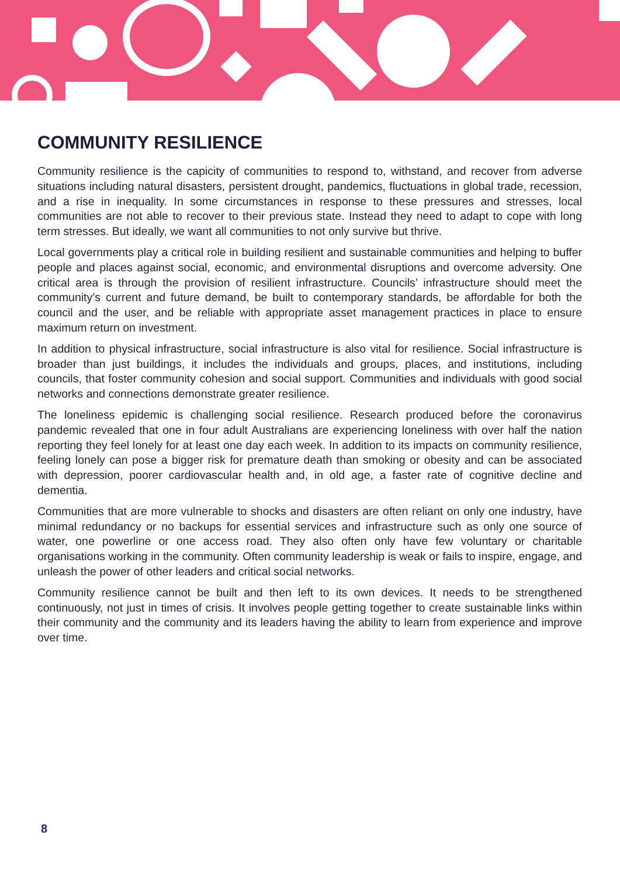COMMUNITY RESILIENCE
Community resilience is the capicity of communities to respond to, withstand, and recover from adverse situations including natural disasters, persistent drought, pandemics, fluctuations in global trade, recession, and a rise in inequality. In some circumstances in response to these pressures and stresses, local communities are not able to recover to their previous state. Instead they need to adapt to cope with long term stresses. But ideally, we want all communities to not only survive but thrive.
Local governments play a critical role in building resilient and sustainable communities and helping to buffer people and places against social, economic, and environmental disruptions and overcome adversity. One critical area is through the provision of resilient infrastructure. Councils’ infrastructure should meet the community’s current and future demand, be built to contemporary standards, be affordable for both the council and the user, and be reliable with appropriate asset management practices in place to ensure maximum return on investment.
In addition to physical infrastructure, social infrastructure is also vital for resilience. Social infrastructure is broader than just buildings, it includes the individuals and groups, places, and institutions, including councils, that foster community cohesion and social support. Communities and individuals with good social networks and connections demonstrate greater resilience.
The loneliness epidemic is challenging social resilience. Research produced before the coronavirus pandemic revealed that one in four adult Australians are experiencing loneliness with over half the nation reporting they feel lonely for at least one day each week. In addition to its impacts on community resilience, feeling lonely can pose a bigger risk for premature death than smoking or obesity and can be associated with depression, poorer cardiovascular health and, in old age, a faster rate of cognitive decline and dementia.
Communities that are more vulnerable to shocks and disasters are often reliant on only one industry, have minimal redundancy or no backups for essential services and infrastructure such as only one source of water, one powerline or one access road. They also often only have few voluntary or charitable organisations working in the community. Often community leadership is weak or fails to inspire, engage, and unleash the power of other leaders and critical social networks.
Community resilience cannot be built and then left to its own devices. It needs to be strengthened continuously, not just in times of crisis. It involves people getting together to create sustainable links within their community and the community and its leaders having the ability to learn from experience and improve over time.
8